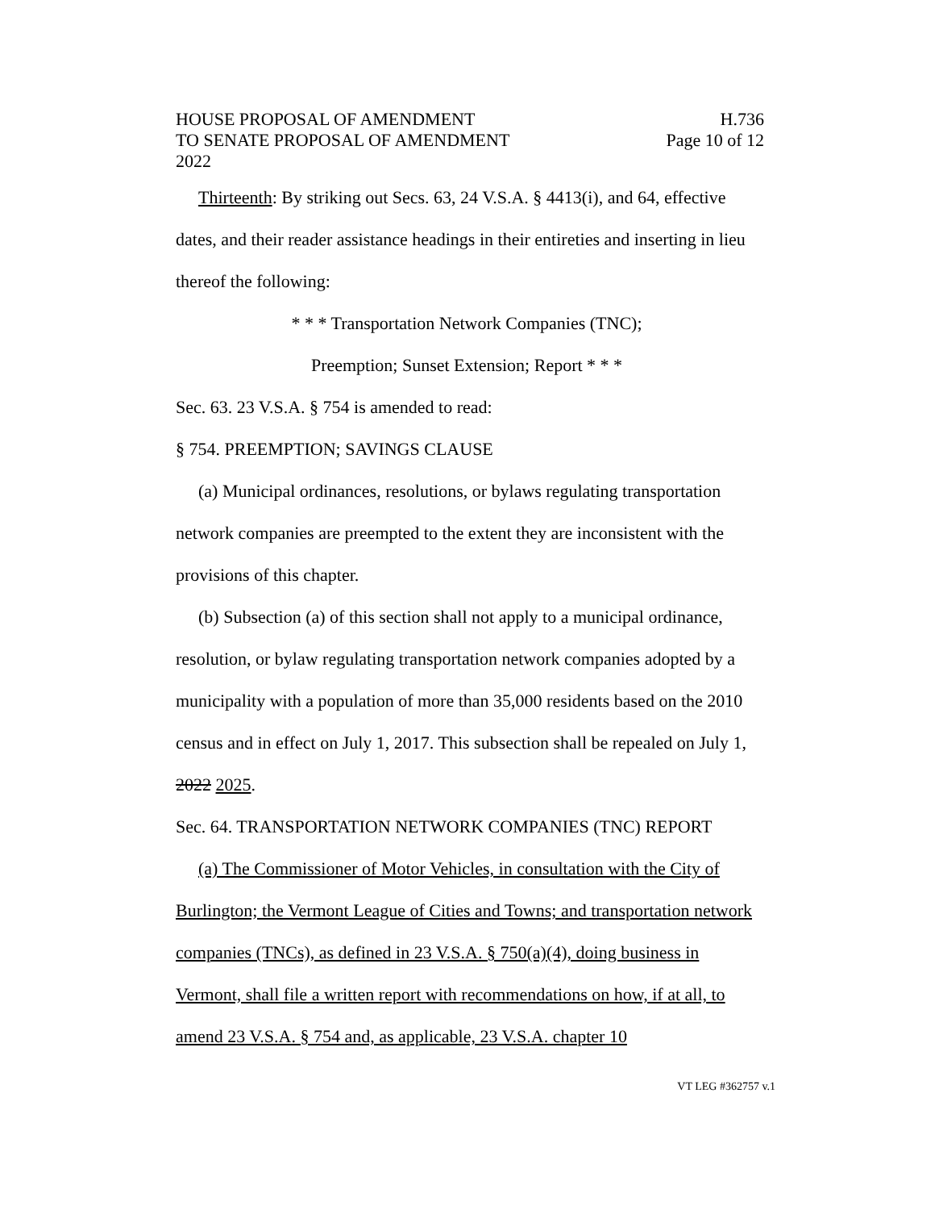HOUSE PROPOSAL OF AMENDMENT H.736
TO SENATE PROPOSAL OF AMENDMENT Page 10 of 12
2022
Thirteenth: By striking out Secs. 63, 24 V.S.A. § 4413(i), and 64, effective dates, and their reader assistance headings in their entireties and inserting in lieu thereof the following:
* * * Transportation Network Companies (TNC);
Preemption; Sunset Extension; Report * * *
Sec. 63. 23 V.S.A. § 754 is amended to read:
§ 754. PREEMPTION; SAVINGS CLAUSE
(a) Municipal ordinances, resolutions, or bylaws regulating transportation network companies are preempted to the extent they are inconsistent with the provisions of this chapter.
(b) Subsection (a) of this section shall not apply to a municipal ordinance, resolution, or bylaw regulating transportation network companies adopted by a municipality with a population of more than 35,000 residents based on the 2010 census and in effect on July 1, 2017. This subsection shall be repealed on July 1, 2022 2025.
Sec. 64. TRANSPORTATION NETWORK COMPANIES (TNC) REPORT
(a) The Commissioner of Motor Vehicles, in consultation with the City of Burlington; the Vermont League of Cities and Towns; and transportation network companies (TNCs), as defined in 23 V.S.A. § 750(a)(4), doing business in Vermont, shall file a written report with recommendations on how, if at all, to amend 23 V.S.A. § 754 and, as applicable, 23 V.S.A. chapter 10
VT LEG #362757 v.1